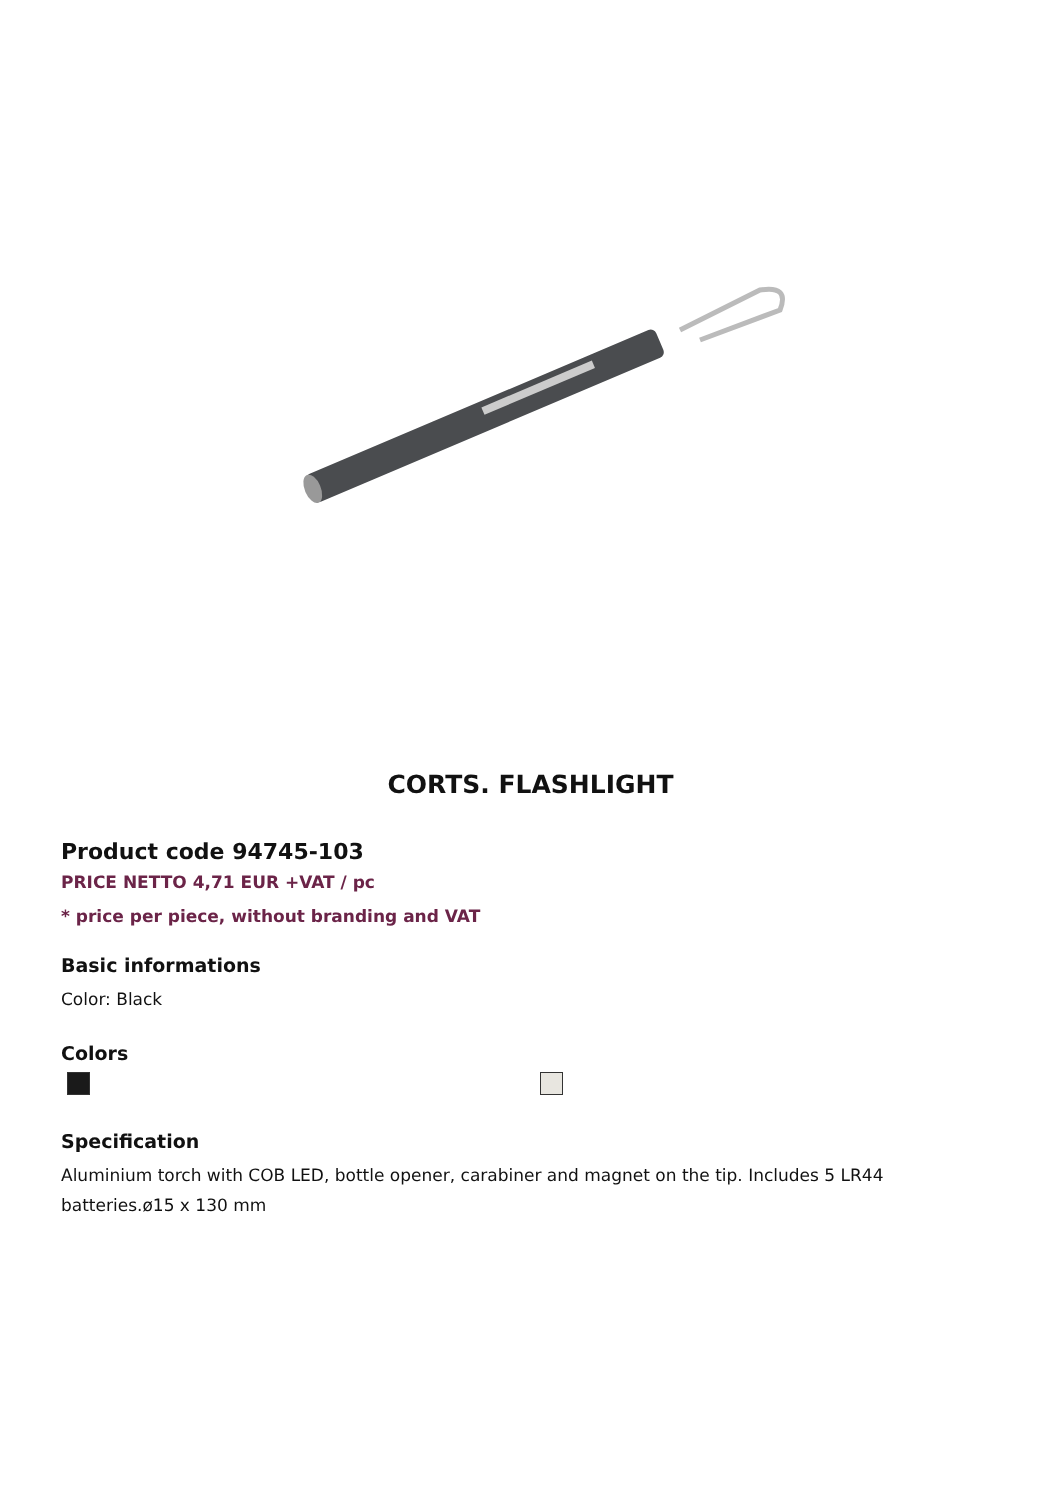CORTS. FLASHLIGHT
Product code 94745-103
PRICE NETTO 4,71 EUR +VAT / pc
* price per piece, without branding and VAT
Basic informations
Color: Black
Colors
Specification
Aluminium torch with COB LED, bottle opener, carabiner and magnet on the tip. Includes 5 LR44 batteries.ø15 x 130 mm